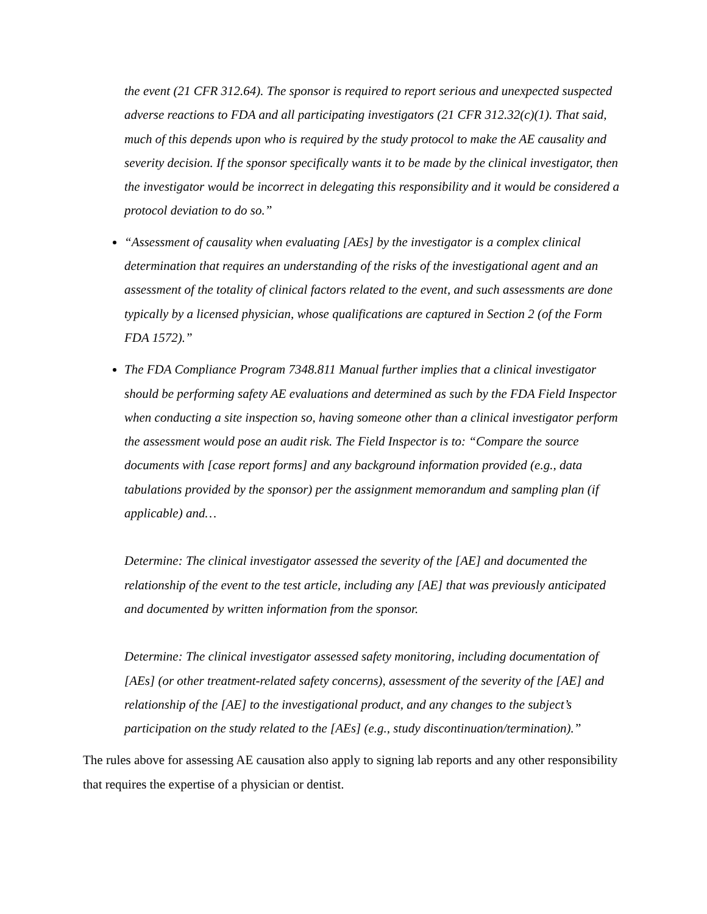the event (21 CFR 312.64). The sponsor is required to report serious and unexpected suspected adverse reactions to FDA and all participating investigators (21 CFR 312.32(c)(1). That said, much of this depends upon who is required by the study protocol to make the AE causality and severity decision. If the sponsor specifically wants it to be made by the clinical investigator, then the investigator would be incorrect in delegating this responsibility and it would be considered a protocol deviation to do so.”
“Assessment of causality when evaluating [AEs] by the investigator is a complex clinical determination that requires an understanding of the risks of the investigational agent and an assessment of the totality of clinical factors related to the event, and such assessments are done typically by a licensed physician, whose qualifications are captured in Section 2 (of the Form FDA 1572).”
The FDA Compliance Program 7348.811 Manual further implies that a clinical investigator should be performing safety AE evaluations and determined as such by the FDA Field Inspector when conducting a site inspection so, having someone other than a clinical investigator perform the assessment would pose an audit risk. The Field Inspector is to: “Compare the source documents with [case report forms] and any background information provided (e.g., data tabulations provided by the sponsor) per the assignment memorandum and sampling plan (if applicable) and…
Determine: The clinical investigator assessed the severity of the [AE] and documented the relationship of the event to the test article, including any [AE] that was previously anticipated and documented by written information from the sponsor.
Determine: The clinical investigator assessed safety monitoring, including documentation of [AEs] (or other treatment-related safety concerns), assessment of the severity of the [AE] and relationship of the [AE] to the investigational product, and any changes to the subject’s participation on the study related to the [AEs] (e.g., study discontinuation/termination).”
The rules above for assessing AE causation also apply to signing lab reports and any other responsibility that requires the expertise of a physician or dentist.